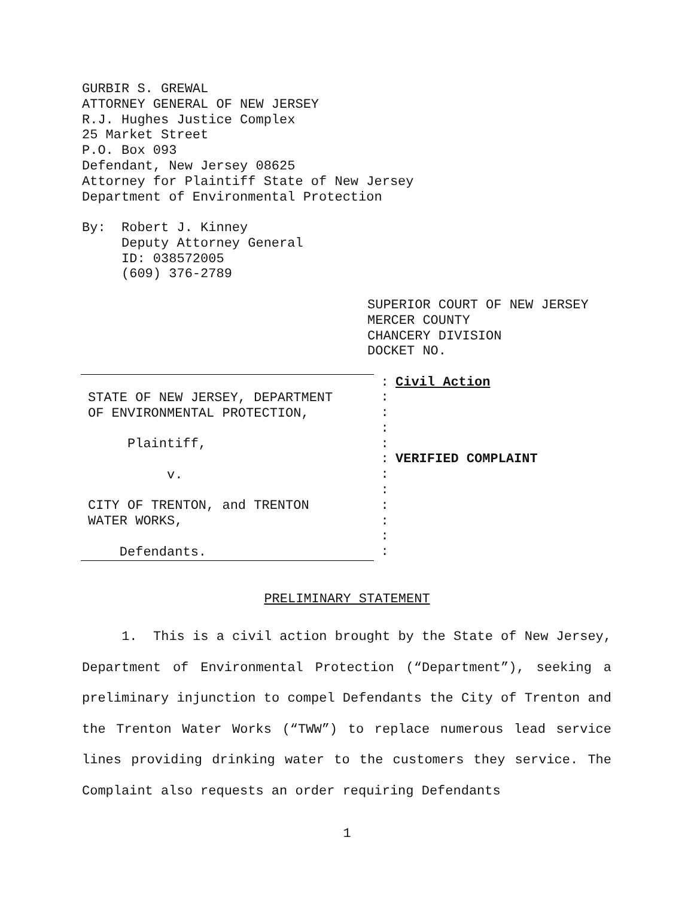GURBIR S. GREWAL
ATTORNEY GENERAL OF NEW JERSEY
R.J. Hughes Justice Complex
25 Market Street
P.O. Box 093
Defendant, New Jersey 08625
Attorney for Plaintiff State of New Jersey
Department of Environmental Protection
By: Robert J. Kinney
Deputy Attorney General
ID: 038572005
(609) 376-2789
SUPERIOR COURT OF NEW JERSEY
MERCER COUNTY
CHANCERY DIVISION
DOCKET NO.
| STATE OF NEW JERSEY, DEPARTMENT OF ENVIRONMENTAL PROTECTION, Plaintiff, v. CITY OF TRENTON, and TRENTON WATER WORKS, Defendants. | : : : : : : : : : : : : | Civil Action VERIFIED COMPLAINT |
PRELIMINARY STATEMENT
1. This is a civil action brought by the State of New Jersey, Department of Environmental Protection (“Department”), seeking a preliminary injunction to compel Defendants the City of Trenton and the Trenton Water Works (“TWW”) to replace numerous lead service lines providing drinking water to the customers they service. The Complaint also requests an order requiring Defendants
1